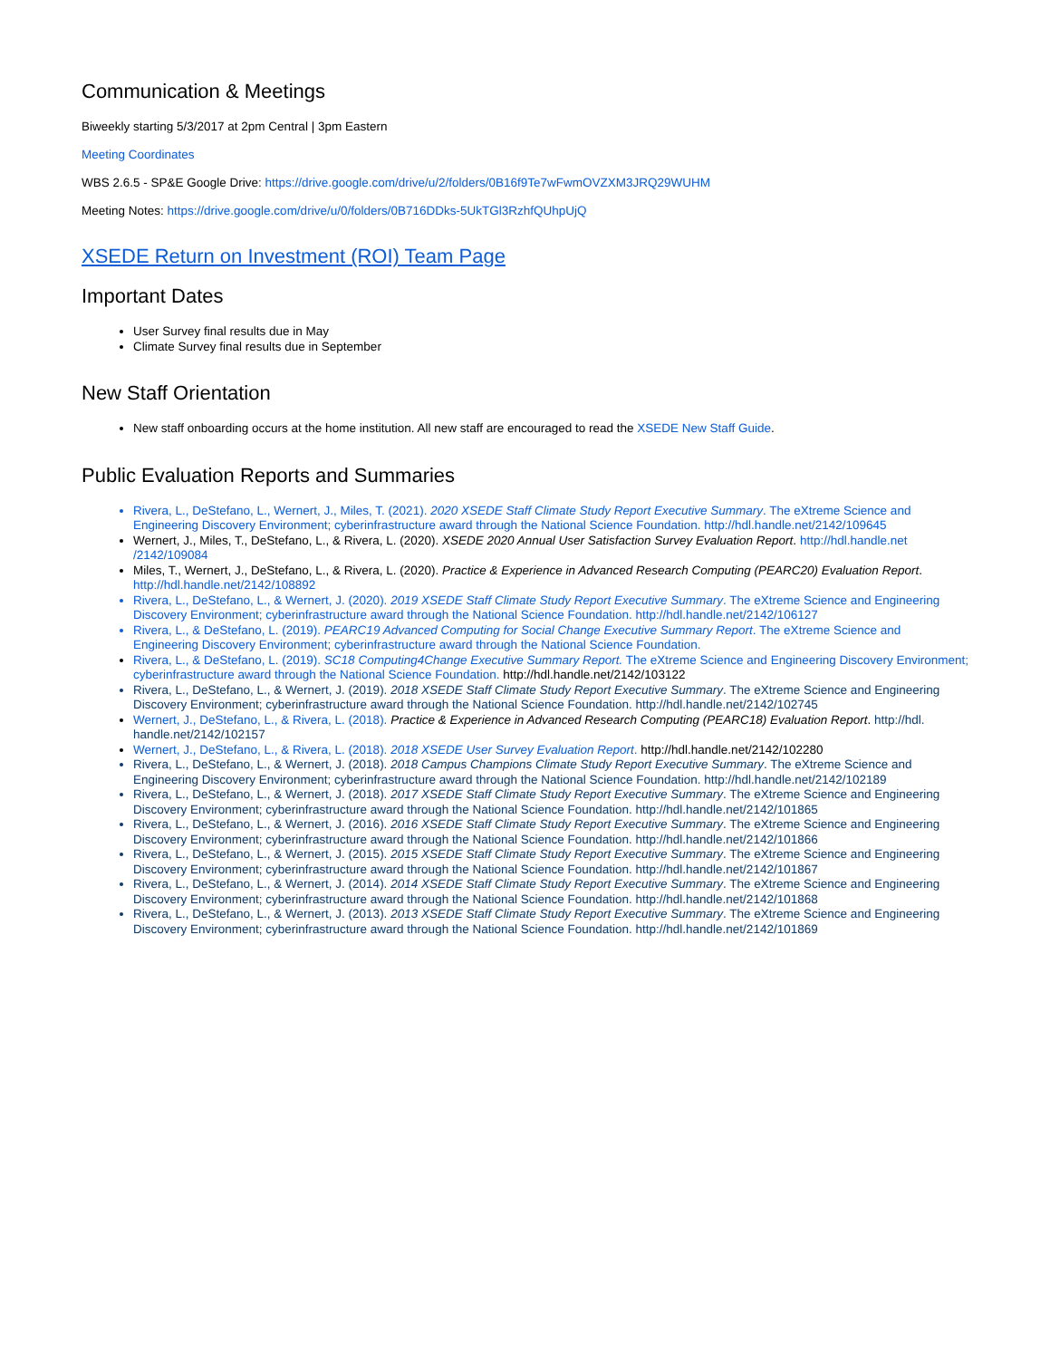Communication & Meetings
Biweekly starting 5/3/2017 at 2pm Central | 3pm Eastern
Meeting Coordinates
WBS 2.6.5 - SP&E Google Drive: https://drive.google.com/drive/u/2/folders/0B16f9Te7wFwmOVZXM3JRQ29WUHM
Meeting Notes: https://drive.google.com/drive/u/0/folders/0B716DDks-5UkTGl3RzhfQUhpUjQ
XSEDE Return on Investment (ROI) Team Page
Important Dates
User Survey final results due in May
Climate Survey final results due in September
New Staff Orientation
New staff onboarding occurs at the home institution. All new staff are encouraged to read the XSEDE New Staff Guide.
Public Evaluation Reports and Summaries
Rivera, L., DeStefano, L., Wernert, J., Miles, T. (2021). 2020 XSEDE Staff Climate Study Report Executive Summary. The eXtreme Science and Engineering Discovery Environment; cyberinfrastructure award through the National Science Foundation. http://hdl.handle.net/2142/109645
Wernert, J., Miles, T., DeStefano, L., & Rivera, L. (2020). XSEDE 2020 Annual User Satisfaction Survey Evaluation Report. http://hdl.handle.net /2142/109084
Miles, T., Wernert, J., DeStefano, L., & Rivera, L. (2020). Practice & Experience in Advanced Research Computing (PEARC20) Evaluation Report. http://hdl.handle.net/2142/108892
Rivera, L., DeStefano, L., & Wernert, J. (2020). 2019 XSEDE Staff Climate Study Report Executive Summary. The eXtreme Science and Engineering Discovery Environment; cyberinfrastructure award through the National Science Foundation. http://hdl.handle.net/2142/106127
Rivera, L., & DeStefano, L. (2019). PEARC19 Advanced Computing for Social Change Executive Summary Report. The eXtreme Science and Engineering Discovery Environment; cyberinfrastructure award through the National Science Foundation.
Rivera, L., & DeStefano, L. (2019). SC18 Computing4Change Executive Summary Report. The eXtreme Science and Engineering Discovery Environment; cyberinfrastructure award through the National Science Foundation. http://hdl.handle.net/2142/103122
Rivera, L., DeStefano, L., & Wernert, J. (2019). 2018 XSEDE Staff Climate Study Report Executive Summary. The eXtreme Science and Engineering Discovery Environment; cyberinfrastructure award through the National Science Foundation. http://hdl.handle.net/2142/102745
Wernert, J., DeStefano, L., & Rivera, L. (2018). Practice & Experience in Advanced Research Computing (PEARC18) Evaluation Report. http://hdl. handle.net/2142/102157
Wernert, J., DeStefano, L., & Rivera, L. (2018). 2018 XSEDE User Survey Evaluation Report. http://hdl.handle.net/2142/102280
Rivera, L., DeStefano, L., & Wernert, J. (2018). 2018 Campus Champions Climate Study Report Executive Summary. The eXtreme Science and Engineering Discovery Environment; cyberinfrastructure award through the National Science Foundation. http://hdl.handle.net/2142/102189
Rivera, L., DeStefano, L., & Wernert, J. (2018). 2017 XSEDE Staff Climate Study Report Executive Summary. The eXtreme Science and Engineering Discovery Environment; cyberinfrastructure award through the National Science Foundation. http://hdl.handle.net/2142/101865
Rivera, L., DeStefano, L., & Wernert, J. (2016). 2016 XSEDE Staff Climate Study Report Executive Summary. The eXtreme Science and Engineering Discovery Environment; cyberinfrastructure award through the National Science Foundation. http://hdl.handle.net/2142/101866
Rivera, L., DeStefano, L., & Wernert, J. (2015). 2015 XSEDE Staff Climate Study Report Executive Summary. The eXtreme Science and Engineering Discovery Environment; cyberinfrastructure award through the National Science Foundation. http://hdl.handle.net/2142/101867
Rivera, L., DeStefano, L., & Wernert, J. (2014). 2014 XSEDE Staff Climate Study Report Executive Summary. The eXtreme Science and Engineering Discovery Environment; cyberinfrastructure award through the National Science Foundation. http://hdl.handle.net/2142/101868
Rivera, L., DeStefano, L., & Wernert, J. (2013). 2013 XSEDE Staff Climate Study Report Executive Summary. The eXtreme Science and Engineering Discovery Environment; cyberinfrastructure award through the National Science Foundation. http://hdl.handle.net/2142/101869